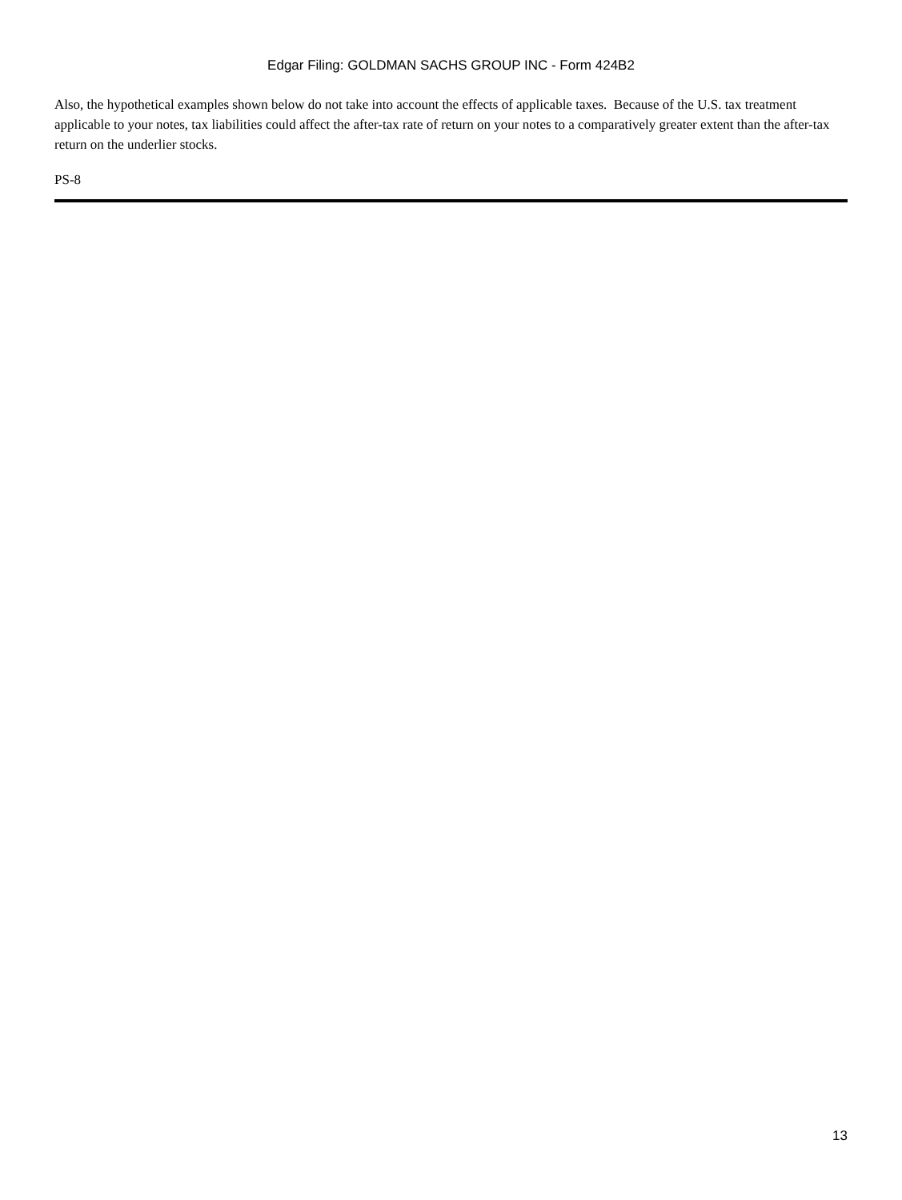Edgar Filing: GOLDMAN SACHS GROUP INC - Form 424B2
Also, the hypothetical examples shown below do not take into account the effects of applicable taxes. Because of the U.S. tax treatment applicable to your notes, tax liabilities could affect the after-tax rate of return on your notes to a comparatively greater extent than the after-tax return on the underlier stocks.
PS-8
13